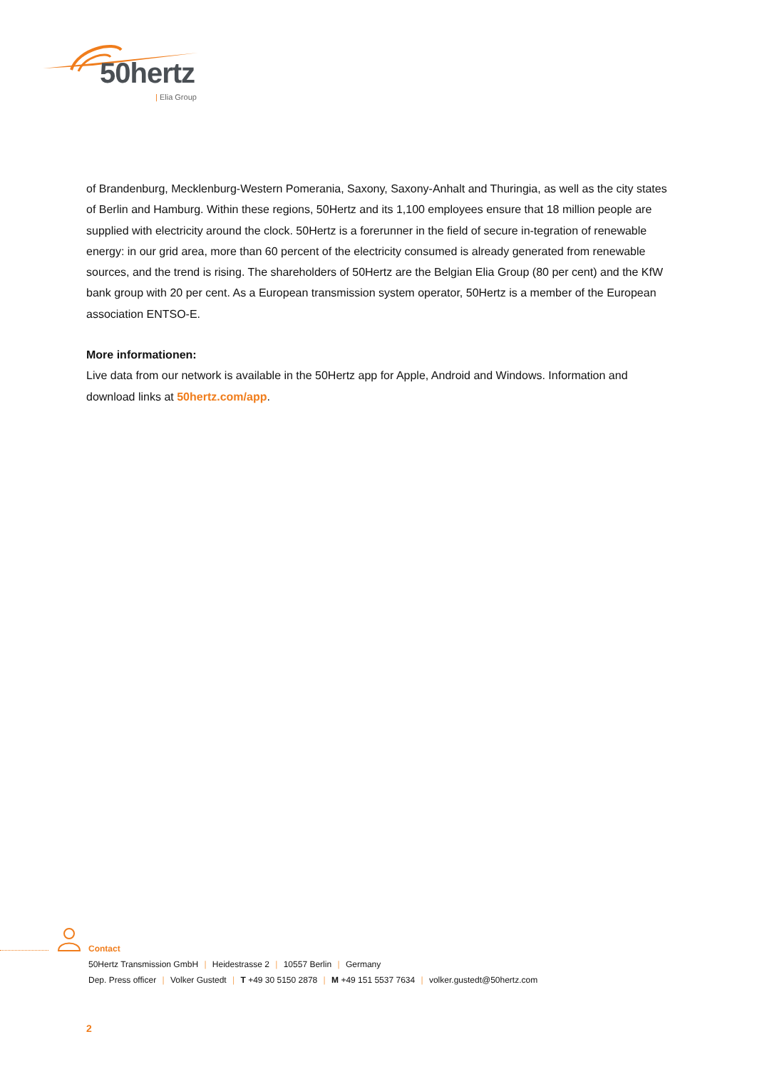50hertz
| Elia Group
of Brandenburg, Mecklenburg-Western Pomerania, Saxony, Saxony-Anhalt and Thuringia, as well as the city states of Berlin and Hamburg. Within these regions, 50Hertz and its 1,100 employees ensure that 18 million people are supplied with electricity around the clock. 50Hertz is a forerunner in the field of secure in-tegration of renewable energy: in our grid area, more than 60 percent of the electricity consumed is already generated from renewable sources, and the trend is rising. The shareholders of 50Hertz are the Belgian Elia Group (80 per cent) and the KfW bank group with 20 per cent. As a European transmission system operator, 50Hertz is a member of the European association ENTSO-E.
More informationen:
Live data from our network is available in the 50Hertz app for Apple, Android and Windows. Information and download links at 50hertz.com/app.
Contact
50Hertz Transmission GmbH | Heidestrasse 2 | 10557 Berlin | Germany
Dep. Press officer | Volker Gustedt | T +49 30 5150 2878 | M +49 151 5537 7634 | volker.gustedt@50hertz.com
2